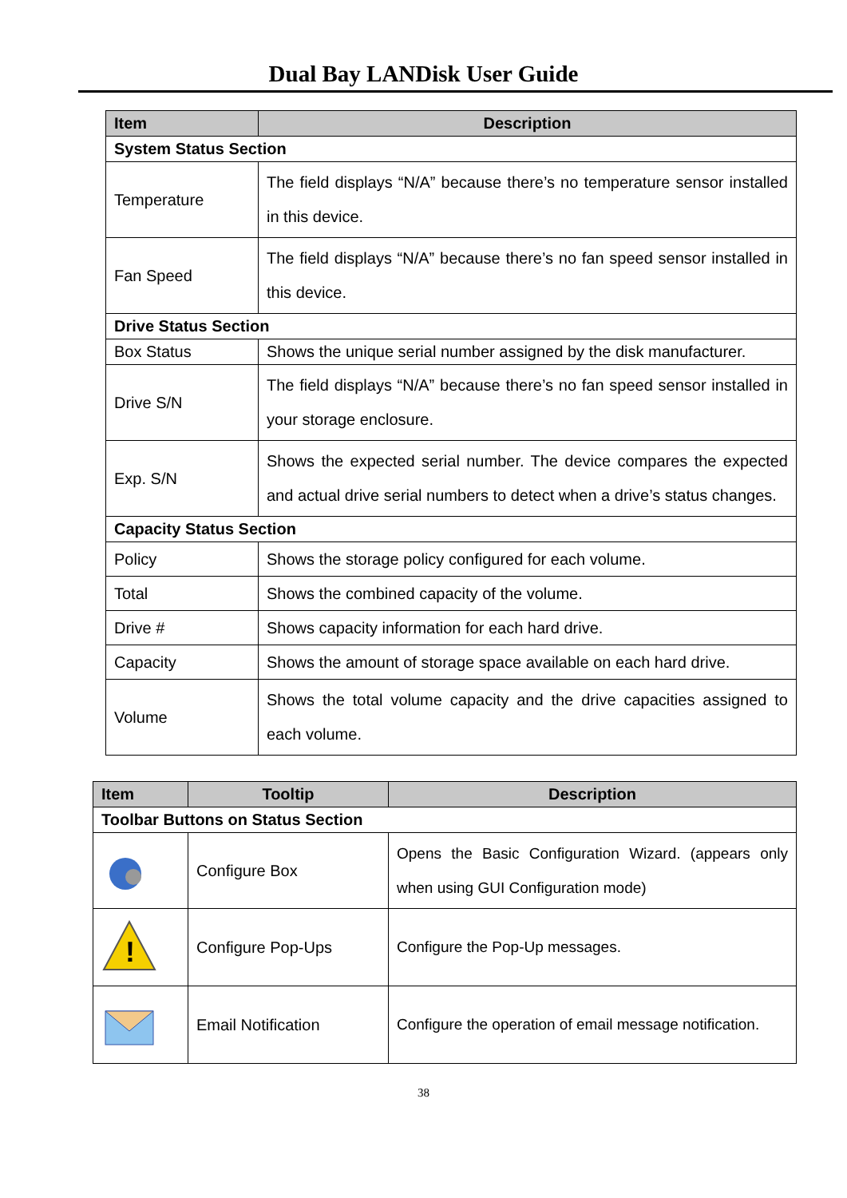Dual Bay LANDisk User Guide
| Item | Description |
| --- | --- |
| System Status Section | |
| Temperature | The field displays “N/A” because there’s no temperature sensor installed in this device. |
| Fan Speed | The field displays “N/A” because there’s no fan speed sensor installed in this device. |
| Drive Status Section | |
| Box Status | Shows the unique serial number assigned by the disk manufacturer. |
| Drive S/N | The field displays “N/A” because there’s no fan speed sensor installed in your storage enclosure. |
| Exp. S/N | Shows the expected serial number. The device compares the expected and actual drive serial numbers to detect when a drive’s status changes. |
| Capacity Status Section | |
| Policy | Shows the storage policy configured for each volume. |
| Total | Shows the combined capacity of the volume. |
| Drive # | Shows capacity information for each hard drive. |
| Capacity | Shows the amount of storage space available on each hard drive. |
| Volume | Shows the total volume capacity and the drive capacities assigned to each volume. |
| Item | Tooltip | Description |
| --- | --- | --- |
| Toolbar Buttons on Status Section | | |
| | Configure Box | Opens the Basic Configuration Wizard. (appears only when using GUI Configuration mode) |
| ! | Configure Pop-Ups | Configure the Pop-Up messages. |
| | Email Notification | Configure the operation of email message notification. |
38